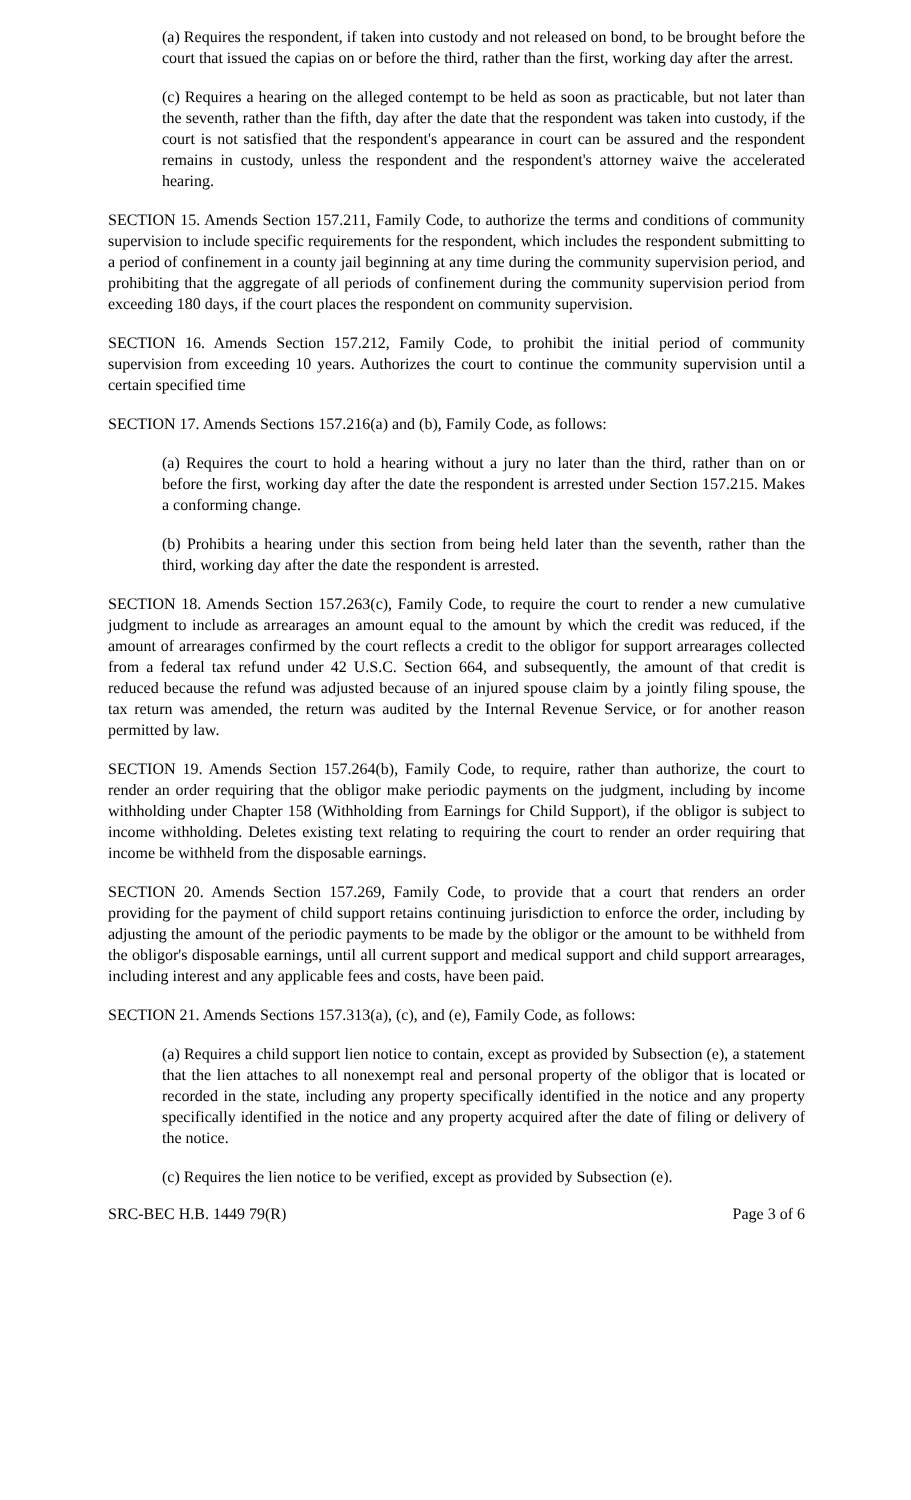(a) Requires the respondent, if taken into custody and not released on bond, to be brought before the court that issued the capias on or before the third, rather than the first, working day after the arrest.
(c) Requires a hearing on the alleged contempt to be held as soon as practicable, but not later than the seventh, rather than the fifth, day after the date that the respondent was taken into custody, if the court is not satisfied that the respondent's appearance in court can be assured and the respondent remains in custody, unless the respondent and the respondent's attorney waive the accelerated hearing.
SECTION 15. Amends Section 157.211, Family Code, to authorize the terms and conditions of community supervision to include specific requirements for the respondent, which includes the respondent submitting to a period of confinement in a county jail beginning at any time during the community supervision period, and prohibiting that the aggregate of all periods of confinement during the community supervision period from exceeding 180 days, if the court places the respondent on community supervision.
SECTION 16. Amends Section 157.212, Family Code, to prohibit the initial period of community supervision from exceeding 10 years. Authorizes the court to continue the community supervision until a certain specified time
SECTION 17. Amends Sections 157.216(a) and (b), Family Code, as follows:
(a) Requires the court to hold a hearing without a jury no later than the third, rather than on or before the first, working day after the date the respondent is arrested under Section 157.215. Makes a conforming change.
(b) Prohibits a hearing under this section from being held later than the seventh, rather than the third, working day after the date the respondent is arrested.
SECTION 18. Amends Section 157.263(c), Family Code, to require the court to render a new cumulative judgment to include as arrearages an amount equal to the amount by which the credit was reduced, if the amount of arrearages confirmed by the court reflects a credit to the obligor for support arrearages collected from a federal tax refund under 42 U.S.C. Section 664, and subsequently, the amount of that credit is reduced because the refund was adjusted because of an injured spouse claim by a jointly filing spouse, the tax return was amended, the return was audited by the Internal Revenue Service, or for another reason permitted by law.
SECTION 19. Amends Section 157.264(b), Family Code, to require, rather than authorize, the court to render an order requiring that the obligor make periodic payments on the judgment, including by income withholding under Chapter 158 (Withholding from Earnings for Child Support), if the obligor is subject to income withholding. Deletes existing text relating to requiring the court to render an order requiring that income be withheld from the disposable earnings.
SECTION 20. Amends Section 157.269, Family Code, to provide that a court that renders an order providing for the payment of child support retains continuing jurisdiction to enforce the order, including by adjusting the amount of the periodic payments to be made by the obligor or the amount to be withheld from the obligor's disposable earnings, until all current support and medical support and child support arrearages, including interest and any applicable fees and costs, have been paid.
SECTION 21. Amends Sections 157.313(a), (c), and (e), Family Code, as follows:
(a) Requires a child support lien notice to contain, except as provided by Subsection (e), a statement that the lien attaches to all nonexempt real and personal property of the obligor that is located or recorded in the state, including any property specifically identified in the notice and any property specifically identified in the notice and any property acquired after the date of filing or delivery of the notice.
(c) Requires the lien notice to be verified, except as provided by Subsection (e).
SRC-BEC H.B. 1449 79(R) Page 3 of 6